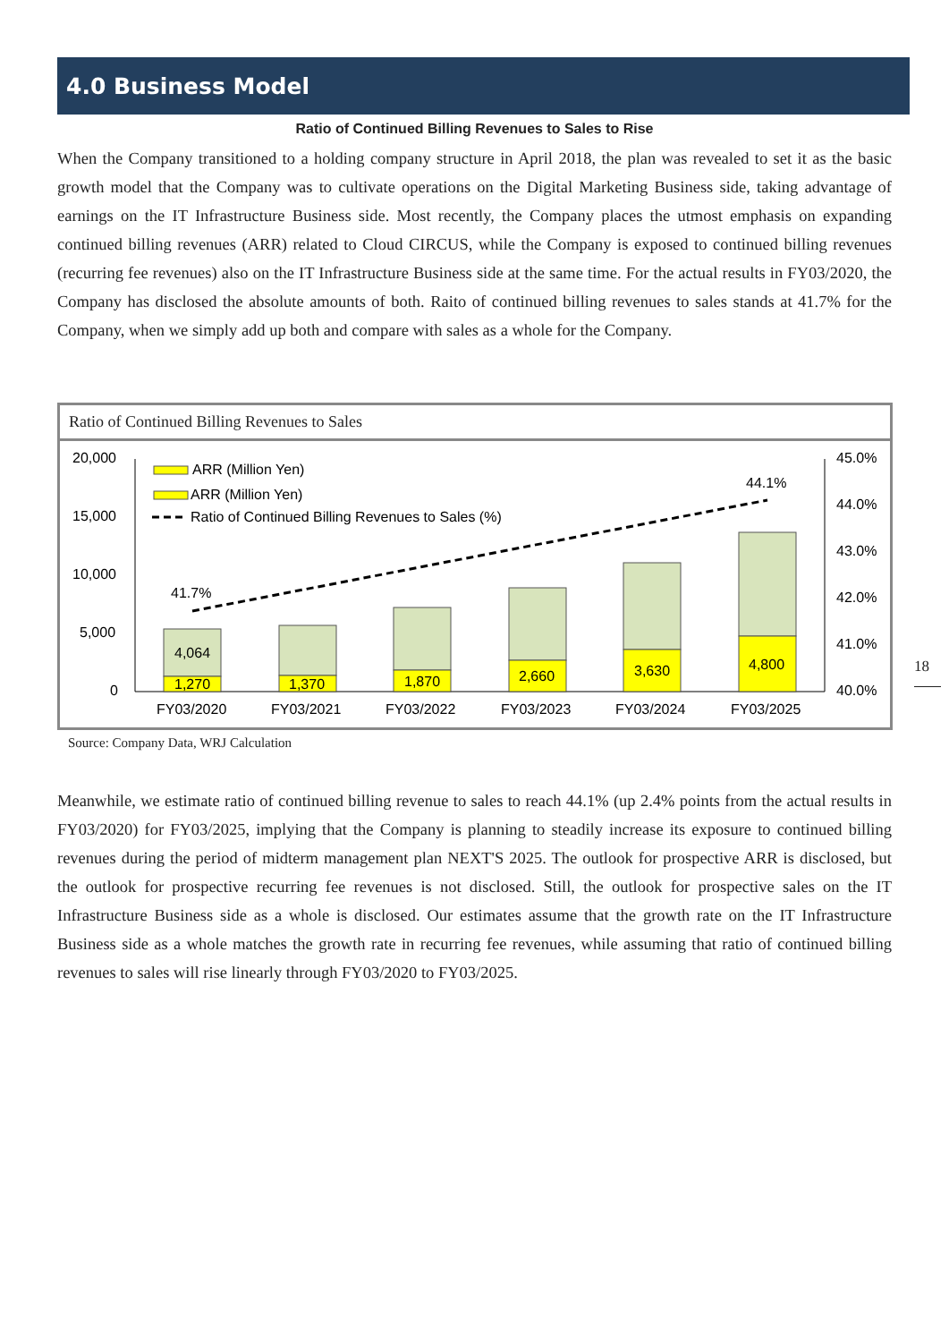4.0 Business Model
Ratio of Continued Billing Revenues to Sales to Rise
When the Company transitioned to a holding company structure in April 2018, the plan was revealed to set it as the basic growth model that the Company was to cultivate operations on the Digital Marketing Business side, taking advantage of earnings on the IT Infrastructure Business side. Most recently, the Company places the utmost emphasis on expanding continued billing revenues (ARR) related to Cloud CIRCUS, while the Company is exposed to continued billing revenues (recurring fee revenues) also on the IT Infrastructure Business side at the same time. For the actual results in FY03/2020, the Company has disclosed the absolute amounts of both. Raito of continued billing revenues to sales stands at 41.7% for the Company, when we simply add up both and compare with sales as a whole for the Company.
Ratio of Continued Billing Revenues to Sales
20,000
15,000
10,000
5,000
0
45.0%
44.0%
43.0%
42.0%
41.0%
40.0%
4,064
1,270
1,370
1,870
2,660
3,630
4,800
41.7%
44.1%
FY03/2020
FY03/2021
FY03/2022
FY03/2023
FY03/2024
FY03/2025
ARR (Million Yen)
ARR (Million Yen)
Ratio of Continued Billing Revenues to Sales (%)
Source: Company Data, WRJ Calculation
18
Meanwhile, we estimate ratio of continued billing revenue to sales to reach 44.1% (up 2.4% points from the actual results in FY03/2020) for FY03/2025, implying that the Company is planning to steadily increase its exposure to continued billing revenues during the period of midterm management plan NEXT'S 2025. The outlook for prospective ARR is disclosed, but the outlook for prospective recurring fee revenues is not disclosed. Still, the outlook for prospective sales on the IT Infrastructure Business side as a whole is disclosed. Our estimates assume that the growth rate on the IT Infrastructure Business side as a whole matches the growth rate in recurring fee revenues, while assuming that ratio of continued billing revenues to sales will rise linearly through FY03/2020 to FY03/2025.